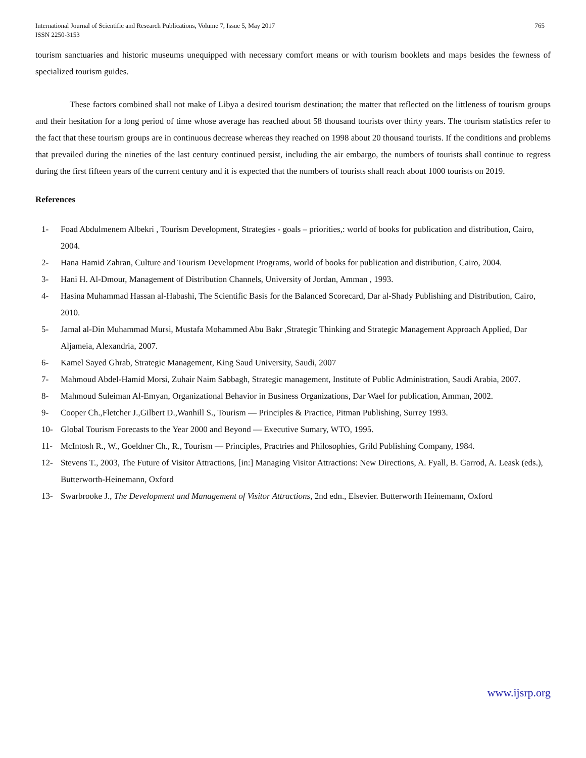International Journal of Scientific and Research Publications, Volume 7, Issue 5, May 2017
ISSN 2250-3153
765
tourism sanctuaries and historic museums unequipped with necessary comfort means or with tourism booklets and maps besides the fewness of specialized tourism guides.
These factors combined shall not make of Libya a desired tourism destination; the matter that reflected on the littleness of tourism groups and their hesitation for a long period of time whose average has reached about 58 thousand tourists over thirty years. The tourism statistics refer to the fact that these tourism groups are in continuous decrease whereas they reached on 1998 about 20 thousand tourists. If the conditions and problems that prevailed during the nineties of the last century continued persist, including the air embargo, the numbers of tourists shall continue to regress during the first fifteen years of the current century and it is expected that the numbers of tourists shall reach about 1000 tourists on 2019.
References
1- Foad Abdulmenem Albekri , Tourism Development, Strategies - goals – priorities,: world of books for publication and distribution, Cairo, 2004.
2- Hana Hamid Zahran, Culture and Tourism Development Programs, world of books for publication and distribution, Cairo, 2004.
3- Hani H. Al-Dmour, Management of Distribution Channels, University of Jordan, Amman , 1993.
4- Hasina Muhammad Hassan al-Habashi, The Scientific Basis for the Balanced Scorecard, Dar al-Shady Publishing and Distribution, Cairo, 2010.
5- Jamal al-Din Muhammad Mursi, Mustafa Mohammed Abu Bakr ,Strategic Thinking and Strategic Management Approach Applied, Dar Aljameia, Alexandria, 2007.
6- Kamel Sayed Ghrab, Strategic Management, King Saud University, Saudi, 2007
7- Mahmoud Abdel-Hamid Morsi, Zuhair Naim Sabbagh, Strategic management, Institute of Public Administration, Saudi Arabia, 2007.
8- Mahmoud Suleiman Al-Emyan, Organizational Behavior in Business Organizations, Dar Wael for publication, Amman, 2002.
9- Cooper Ch.,Fletcher J.,Gilbert D.,Wanhill S., Tourism — Principles & Practice, Pitman Publishing, Surrey 1993.
10- Global Tourism Forecasts to the Year 2000 and Beyond — Executive Sumary, WTO, 1995.
11- McIntosh R., W., Goeldner Ch., R., Tourism — Principles, Practries and Philosophies, Grild Publishing Company, 1984.
12- Stevens T., 2003, The Future of Visitor Attractions, [in:] Managing Visitor Attractions: New Directions, A. Fyall, B. Garrod, A. Leask (eds.), Butterworth-Heinemann, Oxford
13- Swarbrooke J., The Development and Management of Visitor Attractions, 2nd edn., Elsevier. Butterworth Heinemann, Oxford
www.ijsrp.org